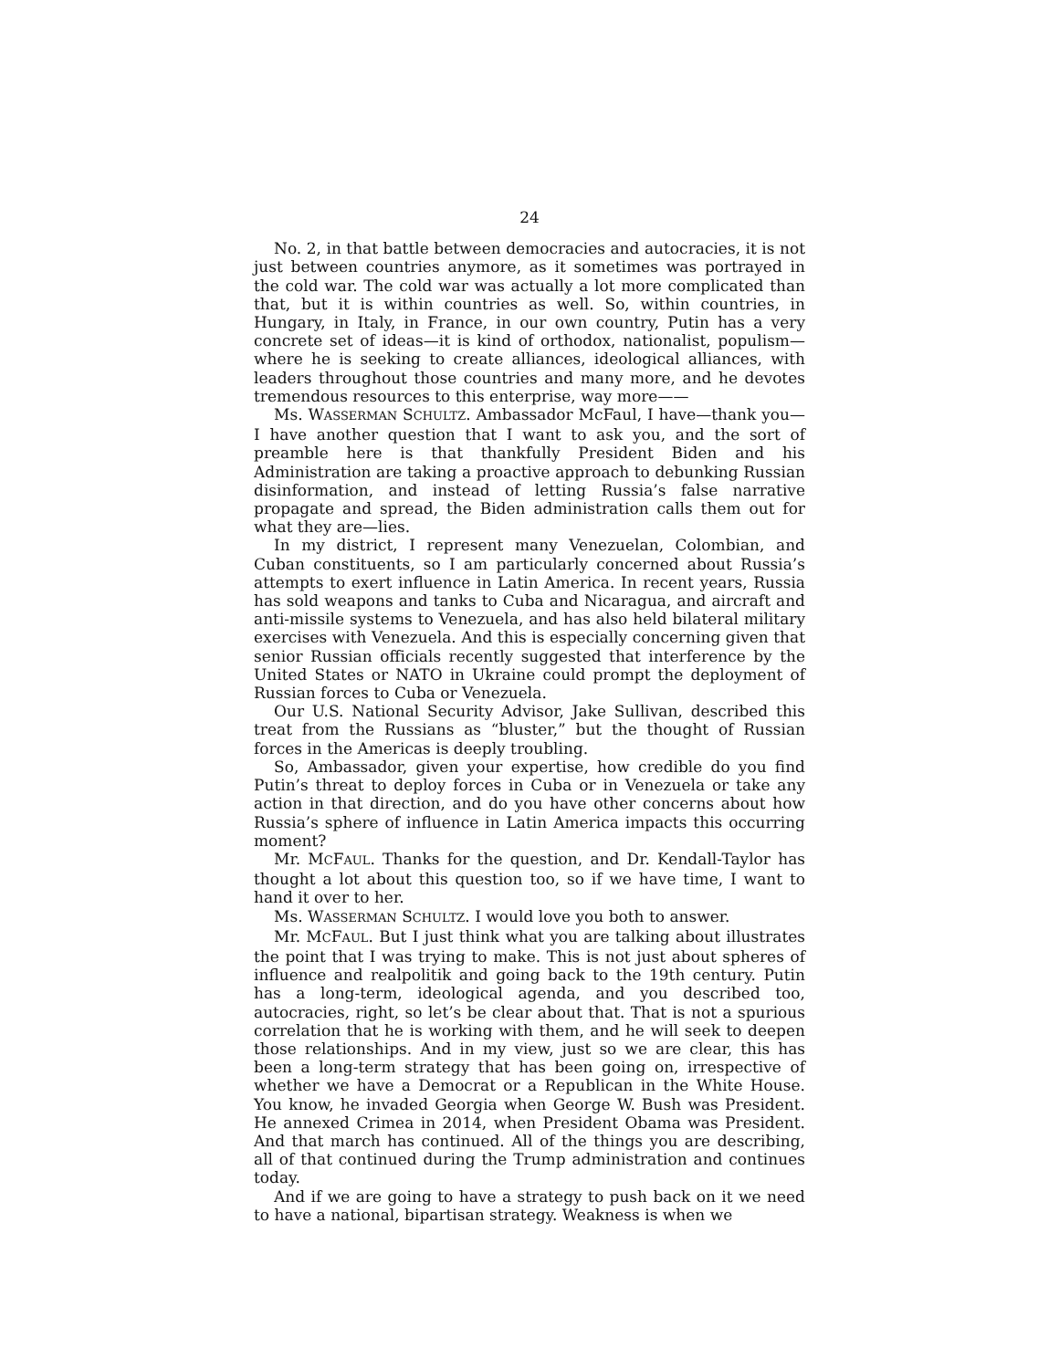24
No. 2, in that battle between democracies and autocracies, it is not just between countries anymore, as it sometimes was portrayed in the cold war. The cold war was actually a lot more complicated than that, but it is within countries as well. So, within countries, in Hungary, in Italy, in France, in our own country, Putin has a very concrete set of ideas—it is kind of orthodox, nationalist, populism—where he is seeking to create alliances, ideological alliances, with leaders throughout those countries and many more, and he devotes tremendous resources to this enterprise, way more——
Ms. WASSERMAN SCHULTZ. Ambassador McFaul, I have—thank you—I have another question that I want to ask you, and the sort of preamble here is that thankfully President Biden and his Administration are taking a proactive approach to debunking Russian disinformation, and instead of letting Russia’s false narrative propagate and spread, the Biden administration calls them out for what they are—lies.
In my district, I represent many Venezuelan, Colombian, and Cuban constituents, so I am particularly concerned about Russia’s attempts to exert influence in Latin America. In recent years, Russia has sold weapons and tanks to Cuba and Nicaragua, and aircraft and anti-missile systems to Venezuela, and has also held bilateral military exercises with Venezuela. And this is especially concerning given that senior Russian officials recently suggested that interference by the United States or NATO in Ukraine could prompt the deployment of Russian forces to Cuba or Venezuela.
Our U.S. National Security Advisor, Jake Sullivan, described this treat from the Russians as “bluster,” but the thought of Russian forces in the Americas is deeply troubling.
So, Ambassador, given your expertise, how credible do you find Putin’s threat to deploy forces in Cuba or in Venezuela or take any action in that direction, and do you have other concerns about how Russia’s sphere of influence in Latin America impacts this occurring moment?
Mr. MCFAUL. Thanks for the question, and Dr. Kendall-Taylor has thought a lot about this question too, so if we have time, I want to hand it over to her.
Ms. WASSERMAN SCHULTZ. I would love you both to answer.
Mr. MCFAUL. But I just think what you are talking about illustrates the point that I was trying to make. This is not just about spheres of influence and realpolitik and going back to the 19th century. Putin has a long-term, ideological agenda, and you described too, autocracies, right, so let’s be clear about that. That is not a spurious correlation that he is working with them, and he will seek to deepen those relationships. And in my view, just so we are clear, this has been a long-term strategy that has been going on, irrespective of whether we have a Democrat or a Republican in the White House. You know, he invaded Georgia when George W. Bush was President. He annexed Crimea in 2014, when President Obama was President. And that march has continued. All of the things you are describing, all of that continued during the Trump administration and continues today.
And if we are going to have a strategy to push back on it we need to have a national, bipartisan strategy. Weakness is when we